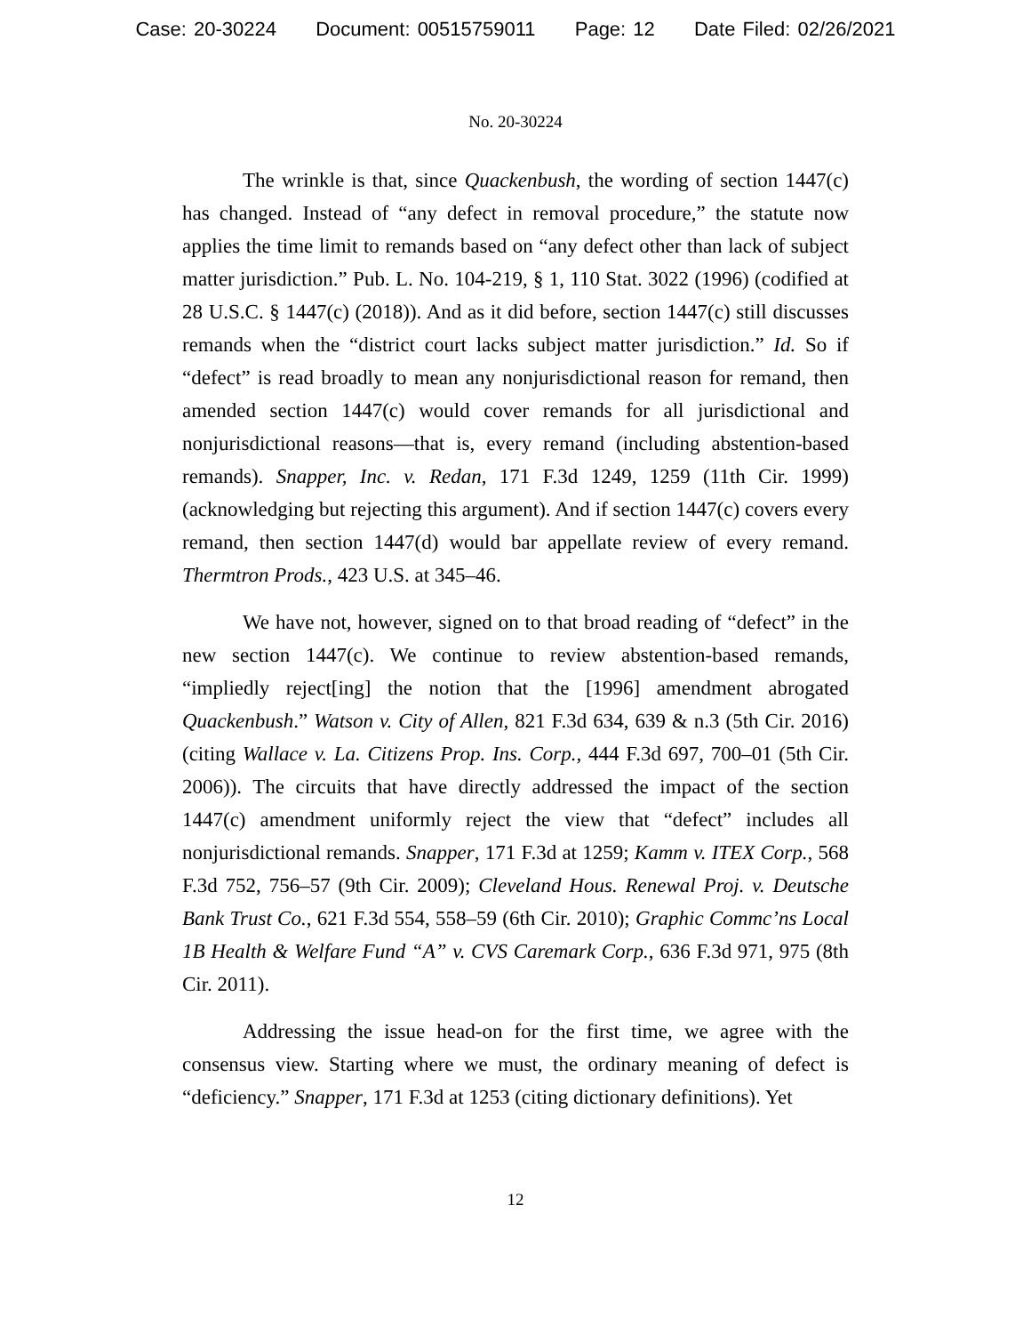Case: 20-30224 Document: 00515759011 Page: 12 Date Filed: 02/26/2021
No. 20-30224
The wrinkle is that, since Quackenbush, the wording of section 1447(c) has changed. Instead of “any defect in removal procedure,” the statute now applies the time limit to remands based on “any defect other than lack of subject matter jurisdiction.” Pub. L. No. 104-219, § 1, 110 Stat. 3022 (1996) (codified at 28 U.S.C. § 1447(c) (2018)). And as it did before, section 1447(c) still discusses remands when the “district court lacks subject matter jurisdiction.” Id. So if “defect” is read broadly to mean any nonjurisdictional reason for remand, then amended section 1447(c) would cover remands for all jurisdictional and nonjurisdictional reasons—that is, every remand (including abstention-based remands). Snapper, Inc. v. Redan, 171 F.3d 1249, 1259 (11th Cir. 1999) (acknowledging but rejecting this argument). And if section 1447(c) covers every remand, then section 1447(d) would bar appellate review of every remand. Thermtron Prods., 423 U.S. at 345–46.
We have not, however, signed on to that broad reading of “defect” in the new section 1447(c). We continue to review abstention-based remands, “impliedly reject[ing] the notion that the [1996] amendment abrogated Quackenbush.” Watson v. City of Allen, 821 F.3d 634, 639 & n.3 (5th Cir. 2016) (citing Wallace v. La. Citizens Prop. Ins. Corp., 444 F.3d 697, 700–01 (5th Cir. 2006)). The circuits that have directly addressed the impact of the section 1447(c) amendment uniformly reject the view that “defect” includes all nonjurisdictional remands. Snapper, 171 F.3d at 1259; Kamm v. ITEX Corp., 568 F.3d 752, 756–57 (9th Cir. 2009); Cleveland Hous. Renewal Proj. v. Deutsche Bank Trust Co., 621 F.3d 554, 558–59 (6th Cir. 2010); Graphic Commc’ns Local 1B Health & Welfare Fund “A” v. CVS Caremark Corp., 636 F.3d 971, 975 (8th Cir. 2011).
Addressing the issue head-on for the first time, we agree with the consensus view. Starting where we must, the ordinary meaning of defect is “deficiency.” Snapper, 171 F.3d at 1253 (citing dictionary definitions). Yet
12